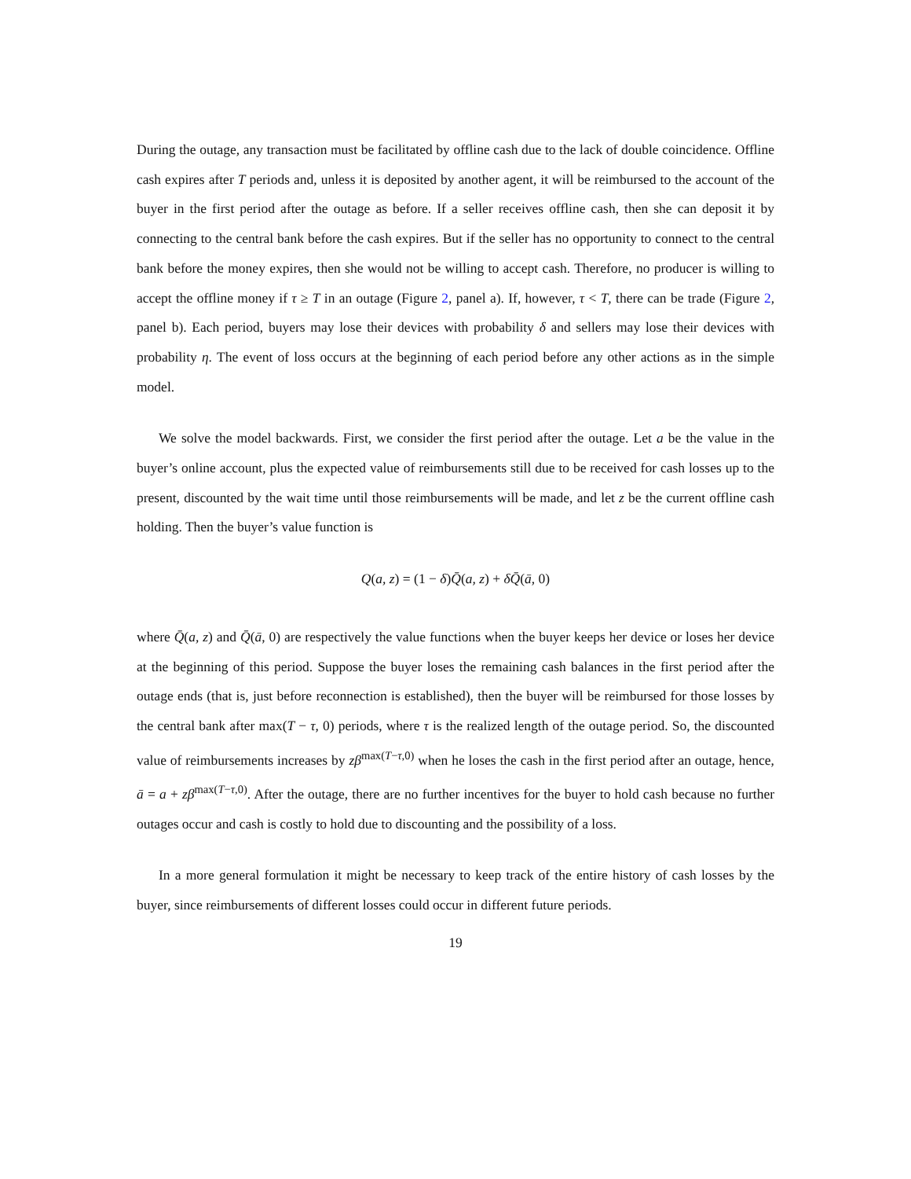During the outage, any transaction must be facilitated by offline cash due to the lack of double coincidence. Offline cash expires after T periods and, unless it is deposited by another agent, it will be reimbursed to the account of the buyer in the first period after the outage as before. If a seller receives offline cash, then she can deposit it by connecting to the central bank before the cash expires. But if the seller has no opportunity to connect to the central bank before the money expires, then she would not be willing to accept cash. Therefore, no producer is willing to accept the offline money if τ ≥ T in an outage (Figure 2, panel a). If, however, τ < T, there can be trade (Figure 2, panel b). Each period, buyers may lose their devices with probability δ and sellers may lose their devices with probability η. The event of loss occurs at the beginning of each period before any other actions as in the simple model.
We solve the model backwards. First, we consider the first period after the outage. Let a be the value in the buyer’s online account, plus the expected value of reimbursements still due to be received for cash losses up to the present, discounted by the wait time until those reimbursements will be made, and let z be the current offline cash holding. Then the buyer’s value function is
Q(a, z) = (1 − δ)Q̄(a, z) + δQ̄(ā, 0)
where Q̄(a, z) and Q̄(ā, 0) are respectively the value functions when the buyer keeps her device or loses her device at the beginning of this period. Suppose the buyer loses the remaining cash balances in the first period after the outage ends (that is, just before reconnection is established), then the buyer will be reimbursed for those losses by the central bank after max(T − τ, 0) periods, where τ is the realized length of the outage period. So, the discounted value of reimbursements increases by zβ<sup>max(T−τ,0)</sup> when he loses the cash in the first period after an outage, hence, ā = a + zβ<sup>max(T−τ,0)</sup>. After the outage, there are no further incentives for the buyer to hold cash because no further outages occur and cash is costly to hold due to discounting and the possibility of a loss.
In a more general formulation it might be necessary to keep track of the entire history of cash losses by the buyer, since reimbursements of different losses could occur in different future periods.
19